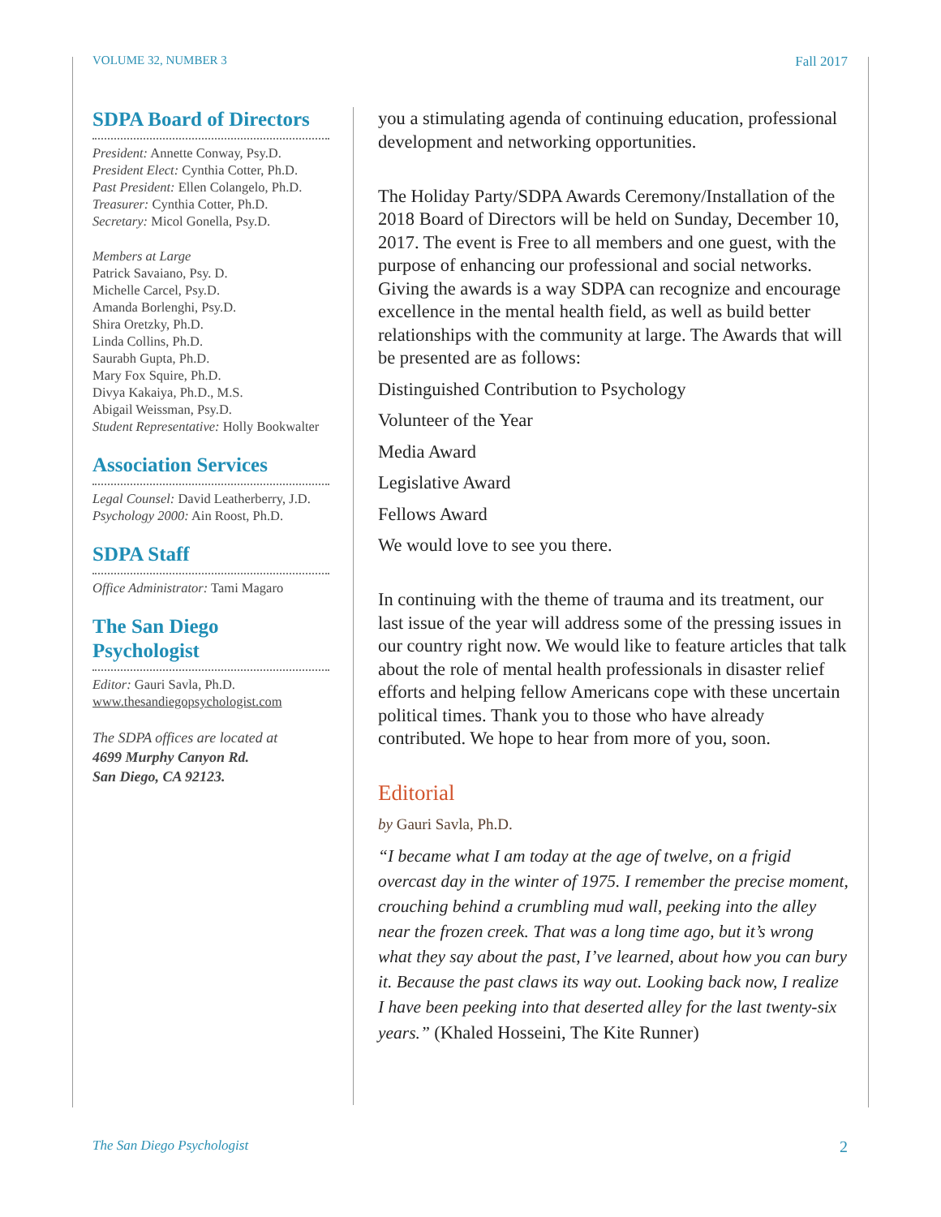VOLUME 32, NUMBER 3 Fall 2017
SDPA Board of Directors
President: Annette Conway, Psy.D.
President Elect: Cynthia Cotter, Ph.D.
Past President: Ellen Colangelo, Ph.D.
Treasurer: Cynthia Cotter, Ph.D.
Secretary: Micol Gonella, Psy.D.
Members at Large
Patrick Savaiano, Psy. D.
Michelle Carcel, Psy.D.
Amanda Borlenghi, Psy.D.
Shira Oretzky, Ph.D.
Linda Collins, Ph.D.
Saurabh Gupta, Ph.D.
Mary Fox Squire, Ph.D.
Divya Kakaiya, Ph.D., M.S.
Abigail Weissman, Psy.D.
Student Representative: Holly Bookwalter
Association Services
Legal Counsel: David Leatherberry, J.D.
Psychology 2000: Ain Roost, Ph.D.
SDPA Staff
Office Administrator: Tami Magaro
The San Diego Psychologist
Editor: Gauri Savla, Ph.D.
www.thesandiegopsychologist.com
The SDPA offices are located at
4699 Murphy Canyon Rd.
San Diego, CA 92123.
you a stimulating agenda of continuing education, professional development and networking opportunities.
The Holiday Party/SDPA Awards Ceremony/Installation of the 2018 Board of Directors will be held on Sunday, December 10, 2017. The event is Free to all members and one guest, with the purpose of enhancing our professional and social networks. Giving the awards is a way SDPA can recognize and encourage excellence in the mental health field, as well as build better relationships with the community at large. The Awards that will be presented are as follows:
Distinguished Contribution to Psychology
Volunteer of the Year
Media Award
Legislative Award
Fellows Award
We would love to see you there.
In continuing with the theme of trauma and its treatment, our last issue of the year will address some of the pressing issues in our country right now. We would like to feature articles that talk about the role of mental health professionals in disaster relief efforts and helping fellow Americans cope with these uncertain political times. Thank you to those who have already contributed. We hope to hear from more of you, soon.
Editorial
by Gauri Savla, Ph.D.
“I became what I am today at the age of twelve, on a frigid overcast day in the winter of 1975. I remember the precise moment, crouching behind a crumbling mud wall, peeking into the alley near the frozen creek. That was a long time ago, but it’s wrong what they say about the past, I’ve learned, about how you can bury it. Because the past claws its way out. Looking back now, I realize I have been peeking into that deserted alley for the last twenty-six years.” (Khaled Hosseini, The Kite Runner)
The San Diego Psychologist 2